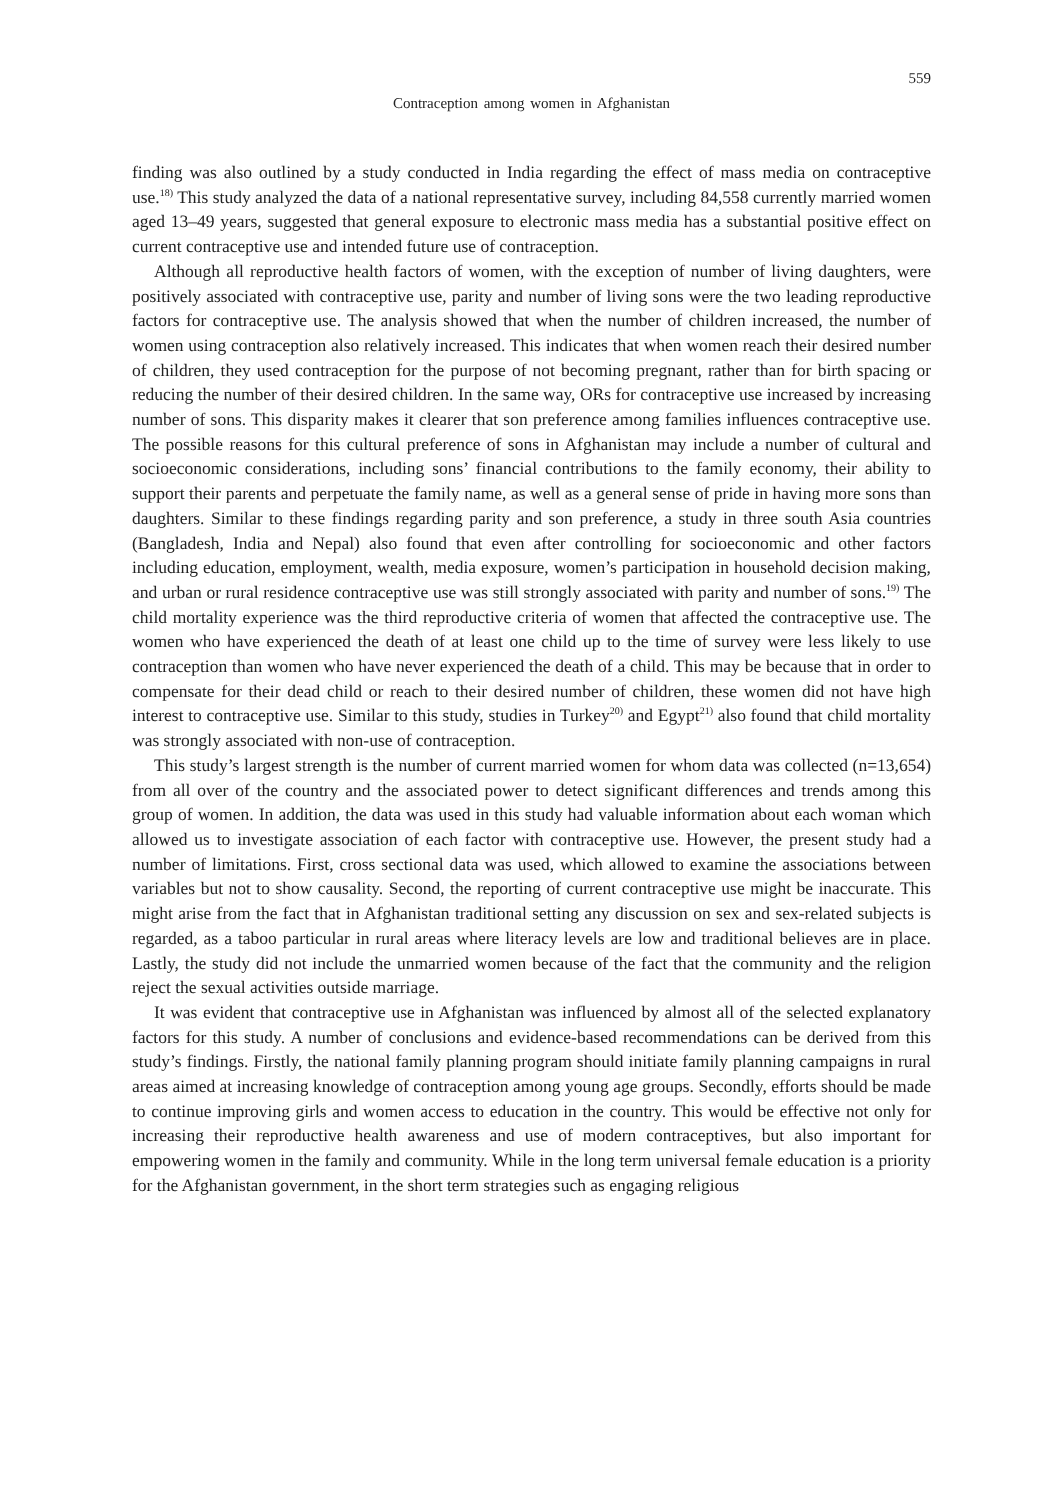559
Contraception among women in Afghanistan
finding was also outlined by a study conducted in India regarding the effect of mass media on contraceptive use.<sup>18)</sup> This study analyzed the data of a national representative survey, including 84,558 currently married women aged 13–49 years, suggested that general exposure to electronic mass media has a substantial positive effect on current contraceptive use and intended future use of contraception.
Although all reproductive health factors of women, with the exception of number of living daughters, were positively associated with contraceptive use, parity and number of living sons were the two leading reproductive factors for contraceptive use. The analysis showed that when the number of children increased, the number of women using contraception also relatively increased. This indicates that when women reach their desired number of children, they used contraception for the purpose of not becoming pregnant, rather than for birth spacing or reducing the number of their desired children. In the same way, ORs for contraceptive use increased by increasing number of sons. This disparity makes it clearer that son preference among families influences contraceptive use. The possible reasons for this cultural preference of sons in Afghanistan may include a number of cultural and socioeconomic considerations, including sons’ financial contributions to the family economy, their ability to support their parents and perpetuate the family name, as well as a general sense of pride in having more sons than daughters. Similar to these findings regarding parity and son preference, a study in three south Asia countries (Bangladesh, India and Nepal) also found that even after controlling for socioeconomic and other factors including education, employment, wealth, media exposure, women’s participation in household decision making, and urban or rural residence contraceptive use was still strongly associated with parity and number of sons.<sup>19)</sup> The child mortality experience was the third reproductive criteria of women that affected the contraceptive use. The women who have experienced the death of at least one child up to the time of survey were less likely to use contraception than women who have never experienced the death of a child. This may be because that in order to compensate for their dead child or reach to their desired number of children, these women did not have high interest to contraceptive use. Similar to this study, studies in Turkey<sup>20)</sup> and Egypt<sup>21)</sup> also found that child mortality was strongly associated with non-use of contraception.
This study’s largest strength is the number of current married women for whom data was collected (n=13,654) from all over of the country and the associated power to detect significant differences and trends among this group of women. In addition, the data was used in this study had valuable information about each woman which allowed us to investigate association of each factor with contraceptive use. However, the present study had a number of limitations. First, cross sectional data was used, which allowed to examine the associations between variables but not to show causality. Second, the reporting of current contraceptive use might be inaccurate. This might arise from the fact that in Afghanistan traditional setting any discussion on sex and sex-related subjects is regarded, as a taboo particular in rural areas where literacy levels are low and traditional believes are in place. Lastly, the study did not include the unmarried women because of the fact that the community and the religion reject the sexual activities outside marriage.
It was evident that contraceptive use in Afghanistan was influenced by almost all of the selected explanatory factors for this study. A number of conclusions and evidence-based recommendations can be derived from this study’s findings. Firstly, the national family planning program should initiate family planning campaigns in rural areas aimed at increasing knowledge of contraception among young age groups. Secondly, efforts should be made to continue improving girls and women access to education in the country. This would be effective not only for increasing their reproductive health awareness and use of modern contraceptives, but also important for empowering women in the family and community. While in the long term universal female education is a priority for the Afghanistan government, in the short term strategies such as engaging religious